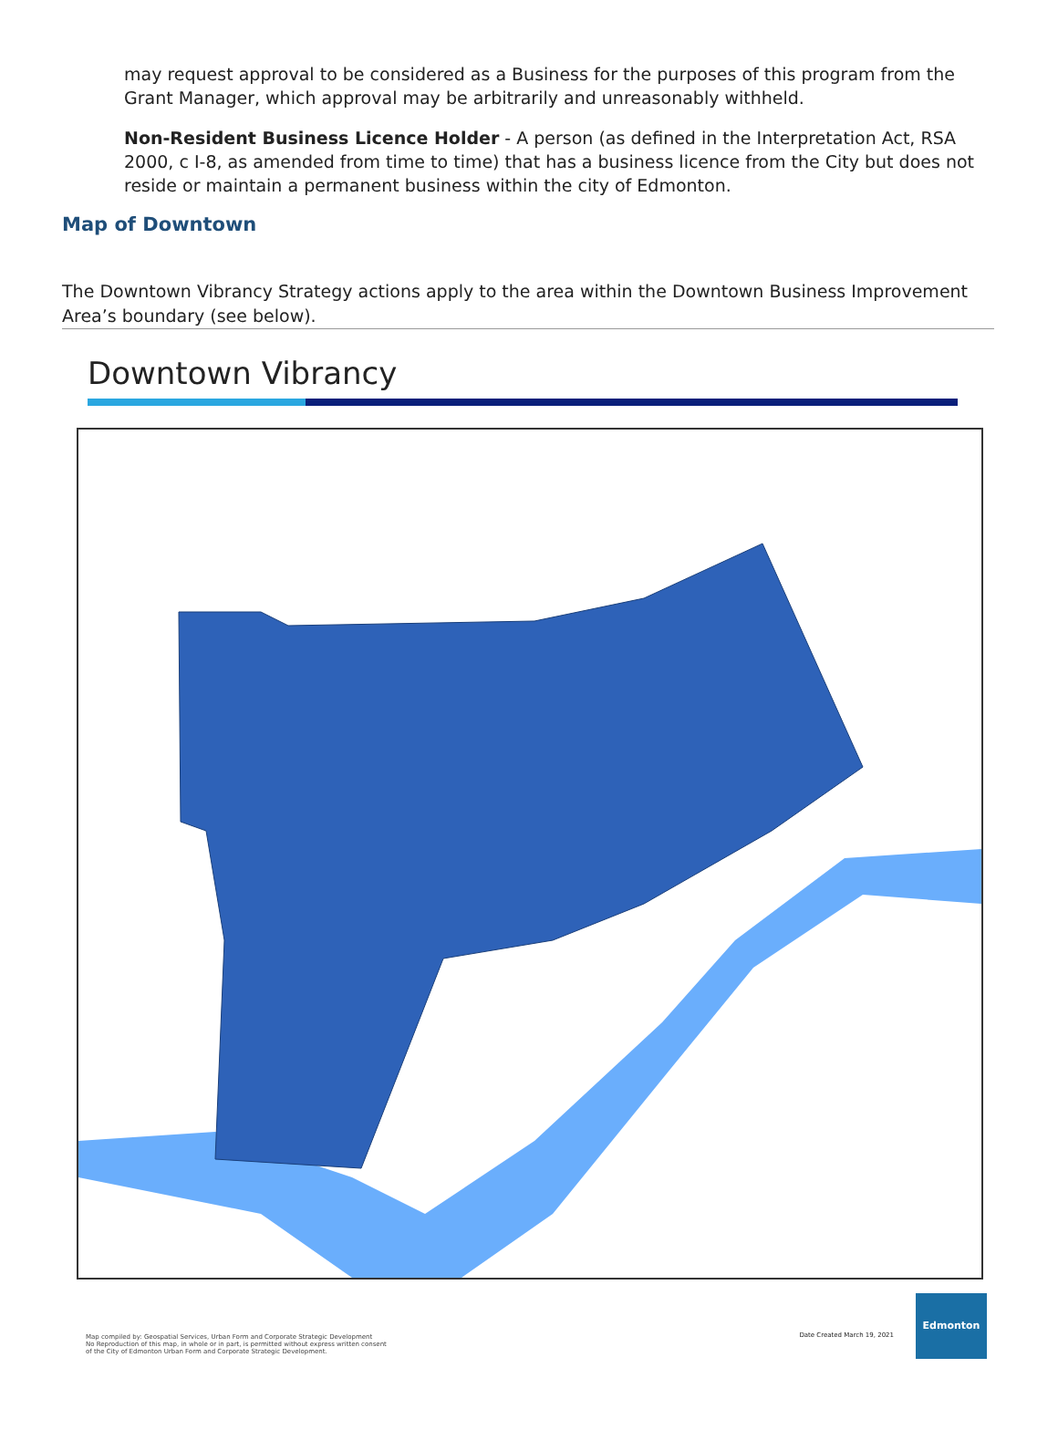may request approval to be considered as a Business for the purposes of this program from the Grant Manager, which approval may be arbitrarily and unreasonably withheld.
Non-Resident Business Licence Holder - A person (as defined in the Interpretation Act, RSA 2000, c I-8, as amended from time to time) that has a business licence from the City but does not reside or maintain a permanent business within the city of Edmonton.
Map of Downtown
The Downtown Vibrancy Strategy actions apply to the area within the Downtown Business Improvement Area’s boundary (see below).
Downtown Vibrancy
Map compiled by: Geospatial Services, Urban Form and Corporate Strategic Development
No Reproduction of this map, in whole or in part, is permitted without express written consent
of the City of Edmonton Urban Form and Corporate Strategic Development.
Date Created March 19, 2021
Edmonton